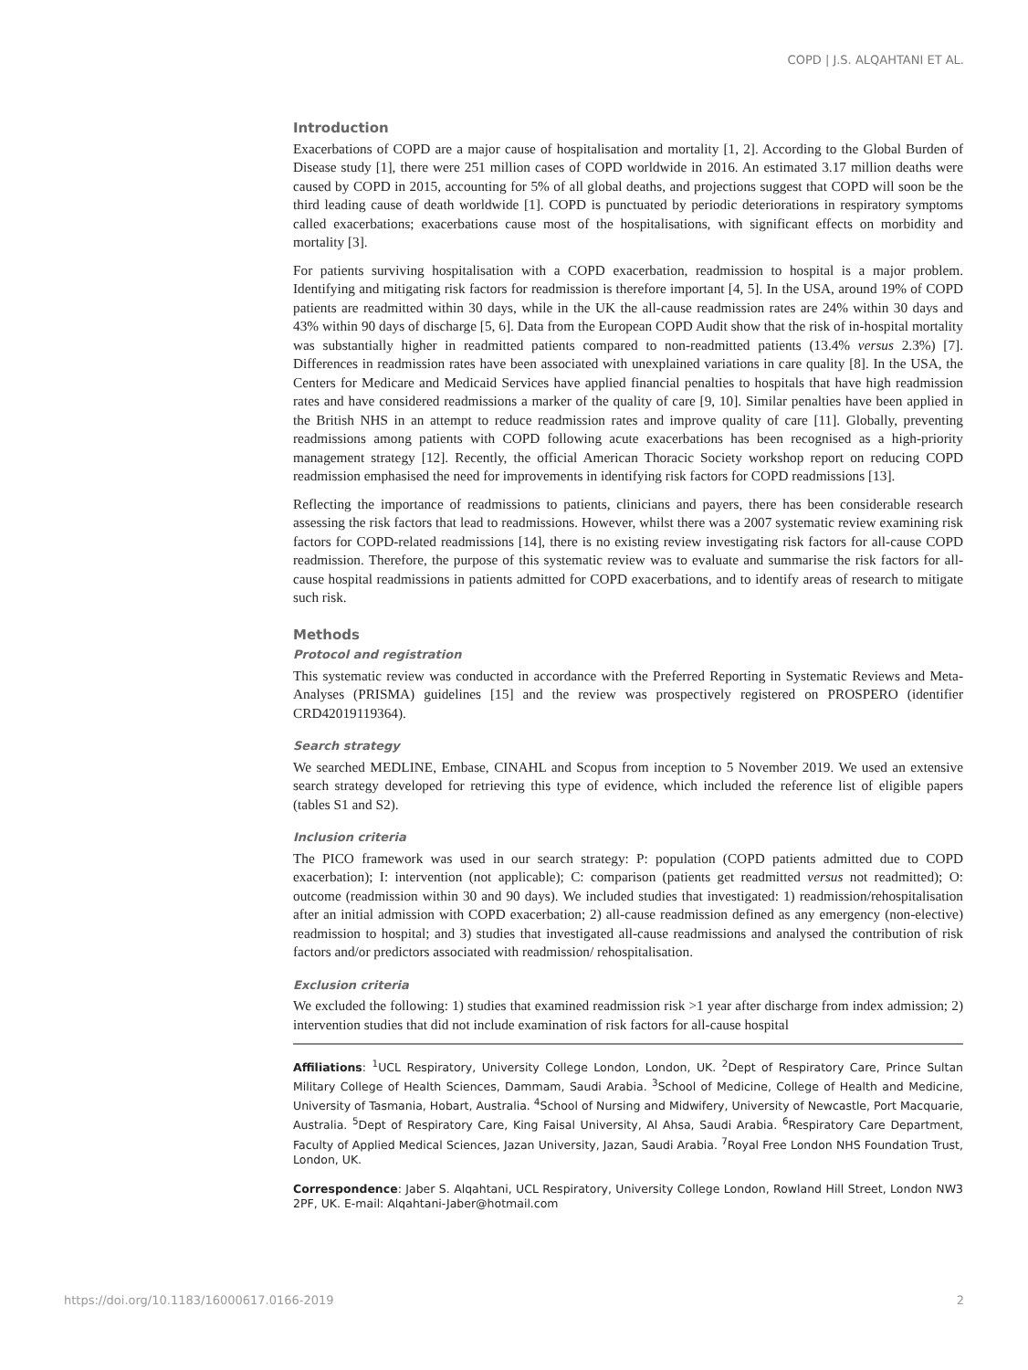COPD | J.S. ALQAHTANI ET AL.
Introduction
Exacerbations of COPD are a major cause of hospitalisation and mortality [1, 2]. According to the Global Burden of Disease study [1], there were 251 million cases of COPD worldwide in 2016. An estimated 3.17 million deaths were caused by COPD in 2015, accounting for 5% of all global deaths, and projections suggest that COPD will soon be the third leading cause of death worldwide [1]. COPD is punctuated by periodic deteriorations in respiratory symptoms called exacerbations; exacerbations cause most of the hospitalisations, with significant effects on morbidity and mortality [3].
For patients surviving hospitalisation with a COPD exacerbation, readmission to hospital is a major problem. Identifying and mitigating risk factors for readmission is therefore important [4, 5]. In the USA, around 19% of COPD patients are readmitted within 30 days, while in the UK the all-cause readmission rates are 24% within 30 days and 43% within 90 days of discharge [5, 6]. Data from the European COPD Audit show that the risk of in-hospital mortality was substantially higher in readmitted patients compared to non-readmitted patients (13.4% versus 2.3%) [7]. Differences in readmission rates have been associated with unexplained variations in care quality [8]. In the USA, the Centers for Medicare and Medicaid Services have applied financial penalties to hospitals that have high readmission rates and have considered readmissions a marker of the quality of care [9, 10]. Similar penalties have been applied in the British NHS in an attempt to reduce readmission rates and improve quality of care [11]. Globally, preventing readmissions among patients with COPD following acute exacerbations has been recognised as a high-priority management strategy [12]. Recently, the official American Thoracic Society workshop report on reducing COPD readmission emphasised the need for improvements in identifying risk factors for COPD readmissions [13].
Reflecting the importance of readmissions to patients, clinicians and payers, there has been considerable research assessing the risk factors that lead to readmissions. However, whilst there was a 2007 systematic review examining risk factors for COPD-related readmissions [14], there is no existing review investigating risk factors for all-cause COPD readmission. Therefore, the purpose of this systematic review was to evaluate and summarise the risk factors for all-cause hospital readmissions in patients admitted for COPD exacerbations, and to identify areas of research to mitigate such risk.
Methods
Protocol and registration
This systematic review was conducted in accordance with the Preferred Reporting in Systematic Reviews and Meta-Analyses (PRISMA) guidelines [15] and the review was prospectively registered on PROSPERO (identifier CRD42019119364).
Search strategy
We searched MEDLINE, Embase, CINAHL and Scopus from inception to 5 November 2019. We used an extensive search strategy developed for retrieving this type of evidence, which included the reference list of eligible papers (tables S1 and S2).
Inclusion criteria
The PICO framework was used in our search strategy: P: population (COPD patients admitted due to COPD exacerbation); I: intervention (not applicable); C: comparison (patients get readmitted versus not readmitted); O: outcome (readmission within 30 and 90 days). We included studies that investigated: 1) readmission/rehospitalisation after an initial admission with COPD exacerbation; 2) all-cause readmission defined as any emergency (non-elective) readmission to hospital; and 3) studies that investigated all-cause readmissions and analysed the contribution of risk factors and/or predictors associated with readmission/ rehospitalisation.
Exclusion criteria
We excluded the following: 1) studies that examined readmission risk >1 year after discharge from index admission; 2) intervention studies that did not include examination of risk factors for all-cause hospital
Affiliations: <sup>1</sup>UCL Respiratory, University College London, London, UK. <sup>2</sup>Dept of Respiratory Care, Prince Sultan Military College of Health Sciences, Dammam, Saudi Arabia. <sup>3</sup>School of Medicine, College of Health and Medicine, University of Tasmania, Hobart, Australia. <sup>4</sup>School of Nursing and Midwifery, University of Newcastle, Port Macquarie, Australia. <sup>5</sup>Dept of Respiratory Care, King Faisal University, Al Ahsa, Saudi Arabia. <sup>6</sup>Respiratory Care Department, Faculty of Applied Medical Sciences, Jazan University, Jazan, Saudi Arabia. <sup>7</sup>Royal Free London NHS Foundation Trust, London, UK.
Correspondence: Jaber S. Alqahtani, UCL Respiratory, University College London, Rowland Hill Street, London NW3 2PF, UK. E-mail: Alqahtani-Jaber@hotmail.com
https://doi.org/10.1183/16000617.0166-2019 2